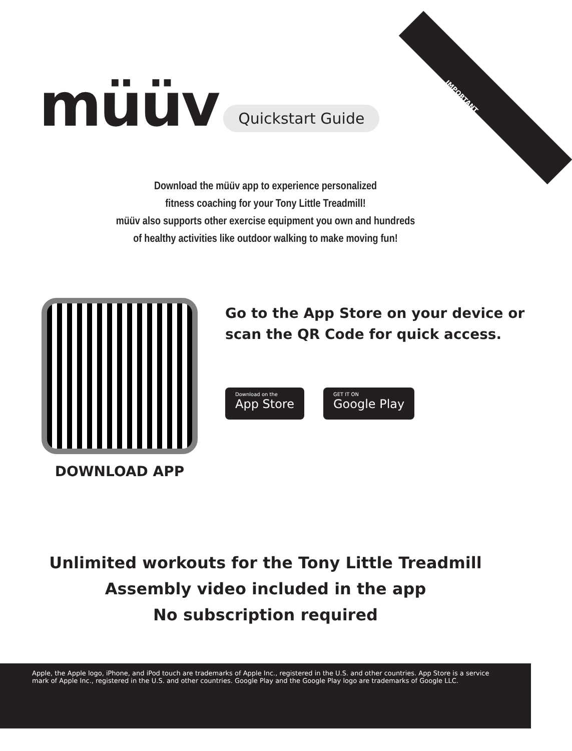IMPORTANT
müüv
Quickstart Guide
Download the müüv app to experience personalized
fitness coaching for your Tony Little Treadmill!
müüv also supports other exercise equipment you own and hundreds
of healthy activities like outdoor walking to make moving fun!
DOWNLOAD APP
Go to the App Store on your device or
scan the QR Code for quick access.
Download on the
App Store
GET IT ON
Google Play
Unlimited workouts for the Tony Little Treadmill
Assembly video included in the app
No subscription required
Apple, the Apple logo, iPhone, and iPod touch are trademarks of Apple Inc., registered in the U.S. and other countries. App Store is a service mark of Apple Inc., registered in the U.S. and other countries. Google Play and the Google Play logo are trademarks of Google LLC.